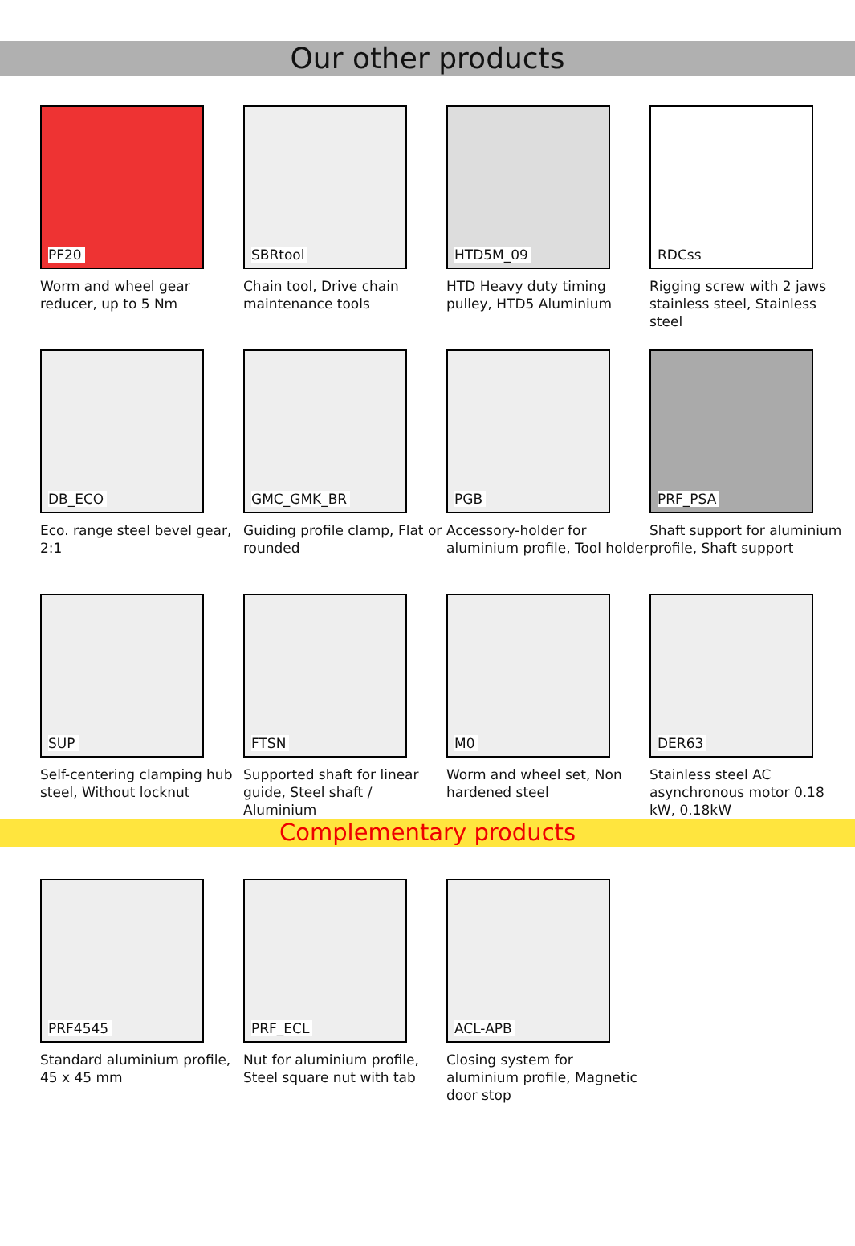Our other products
PF20
Worm and wheel gear reducer, up to 5 Nm
SBRtool
Chain tool, Drive chain maintenance tools
HTD5M_09
HTD Heavy duty timing pulley, HTD5 Aluminium
RDCss
Rigging screw with 2 jaws stainless steel, Stainless steel
DB_ECO
Eco. range steel bevel gear, 2:1
GMC_GMK_BR
Guiding profile clamp, Flat or rounded
PGB
Accessory-holder for aluminium profile, Tool holder
PRF_PSA
Shaft support for aluminium profile, Shaft support
SUP
Self-centering clamping hub steel, Without locknut
FTSN
Supported shaft for linear guide, Steel shaft / Aluminium
M0
Worm and wheel set, Non hardened steel
DER63
Stainless steel AC asynchronous motor 0.18 kW, 0.18kW
Complementary products
PRF4545
Standard aluminium profile, 45 x 45 mm
PRF_ECL
Nut for aluminium profile, Steel square nut with tab
ACL-APB
Closing system for aluminium profile, Magnetic door stop